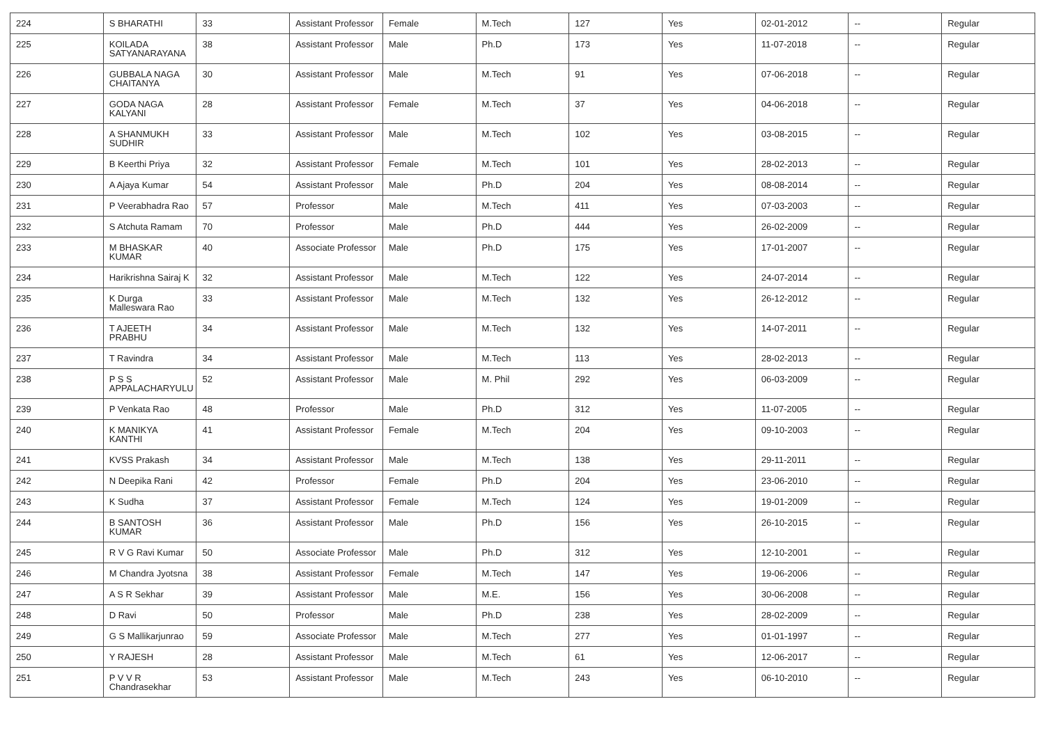| 224 | S BHARATHI | 33 | Assistant Professor | Female | M.Tech | 127 | Yes | 02-01-2012 | -- | Regular |
| 225 | KOILADA SATYANARAYANA | 38 | Assistant Professor | Male | Ph.D | 173 | Yes | 11-07-2018 | -- | Regular |
| 226 | GUBBALA NAGA CHAITANYA | 30 | Assistant Professor | Male | M.Tech | 91 | Yes | 07-06-2018 | -- | Regular |
| 227 | GODA NAGA KALYANI | 28 | Assistant Professor | Female | M.Tech | 37 | Yes | 04-06-2018 | -- | Regular |
| 228 | A SHANMUKH SUDHIR | 33 | Assistant Professor | Male | M.Tech | 102 | Yes | 03-08-2015 | -- | Regular |
| 229 | B Keerthi Priya | 32 | Assistant Professor | Female | M.Tech | 101 | Yes | 28-02-2013 | -- | Regular |
| 230 | A Ajaya Kumar | 54 | Assistant Professor | Male | Ph.D | 204 | Yes | 08-08-2014 | -- | Regular |
| 231 | P Veerabhadra Rao | 57 | Professor | Male | M.Tech | 411 | Yes | 07-03-2003 | -- | Regular |
| 232 | S Atchuta Ramam | 70 | Professor | Male | Ph.D | 444 | Yes | 26-02-2009 | -- | Regular |
| 233 | M BHASKAR KUMAR | 40 | Associate Professor | Male | Ph.D | 175 | Yes | 17-01-2007 | -- | Regular |
| 234 | Harikrishna Sairaj K | 32 | Assistant Professor | Male | M.Tech | 122 | Yes | 24-07-2014 | -- | Regular |
| 235 | K Durga Malleswara Rao | 33 | Assistant Professor | Male | M.Tech | 132 | Yes | 26-12-2012 | -- | Regular |
| 236 | T AJEETH PRABHU | 34 | Assistant Professor | Male | M.Tech | 132 | Yes | 14-07-2011 | -- | Regular |
| 237 | T Ravindra | 34 | Assistant Professor | Male | M.Tech | 113 | Yes | 28-02-2013 | -- | Regular |
| 238 | P S S APPALACHARYULU | 52 | Assistant Professor | Male | M. Phil | 292 | Yes | 06-03-2009 | -- | Regular |
| 239 | P Venkata Rao | 48 | Professor | Male | Ph.D | 312 | Yes | 11-07-2005 | -- | Regular |
| 240 | K MANIKYA KANTHI | 41 | Assistant Professor | Female | M.Tech | 204 | Yes | 09-10-2003 | -- | Regular |
| 241 | KVSS Prakash | 34 | Assistant Professor | Male | M.Tech | 138 | Yes | 29-11-2011 | -- | Regular |
| 242 | N Deepika Rani | 42 | Professor | Female | Ph.D | 204 | Yes | 23-06-2010 | -- | Regular |
| 243 | K Sudha | 37 | Assistant Professor | Female | M.Tech | 124 | Yes | 19-01-2009 | -- | Regular |
| 244 | B SANTOSH KUMAR | 36 | Assistant Professor | Male | Ph.D | 156 | Yes | 26-10-2015 | -- | Regular |
| 245 | R V G Ravi Kumar | 50 | Associate Professor | Male | Ph.D | 312 | Yes | 12-10-2001 | -- | Regular |
| 246 | M Chandra Jyotsna | 38 | Assistant Professor | Female | M.Tech | 147 | Yes | 19-06-2006 | -- | Regular |
| 247 | A S R Sekhar | 39 | Assistant Professor | Male | M.E. | 156 | Yes | 30-06-2008 | -- | Regular |
| 248 | D Ravi | 50 | Professor | Male | Ph.D | 238 | Yes | 28-02-2009 | -- | Regular |
| 249 | G S Mallikarjunrao | 59 | Associate Professor | Male | M.Tech | 277 | Yes | 01-01-1997 | -- | Regular |
| 250 | Y RAJESH | 28 | Assistant Professor | Male | M.Tech | 61 | Yes | 12-06-2017 | -- | Regular |
| 251 | P V V R Chandrasekhar | 53 | Assistant Professor | Male | M.Tech | 243 | Yes | 06-10-2010 | -- | Regular |